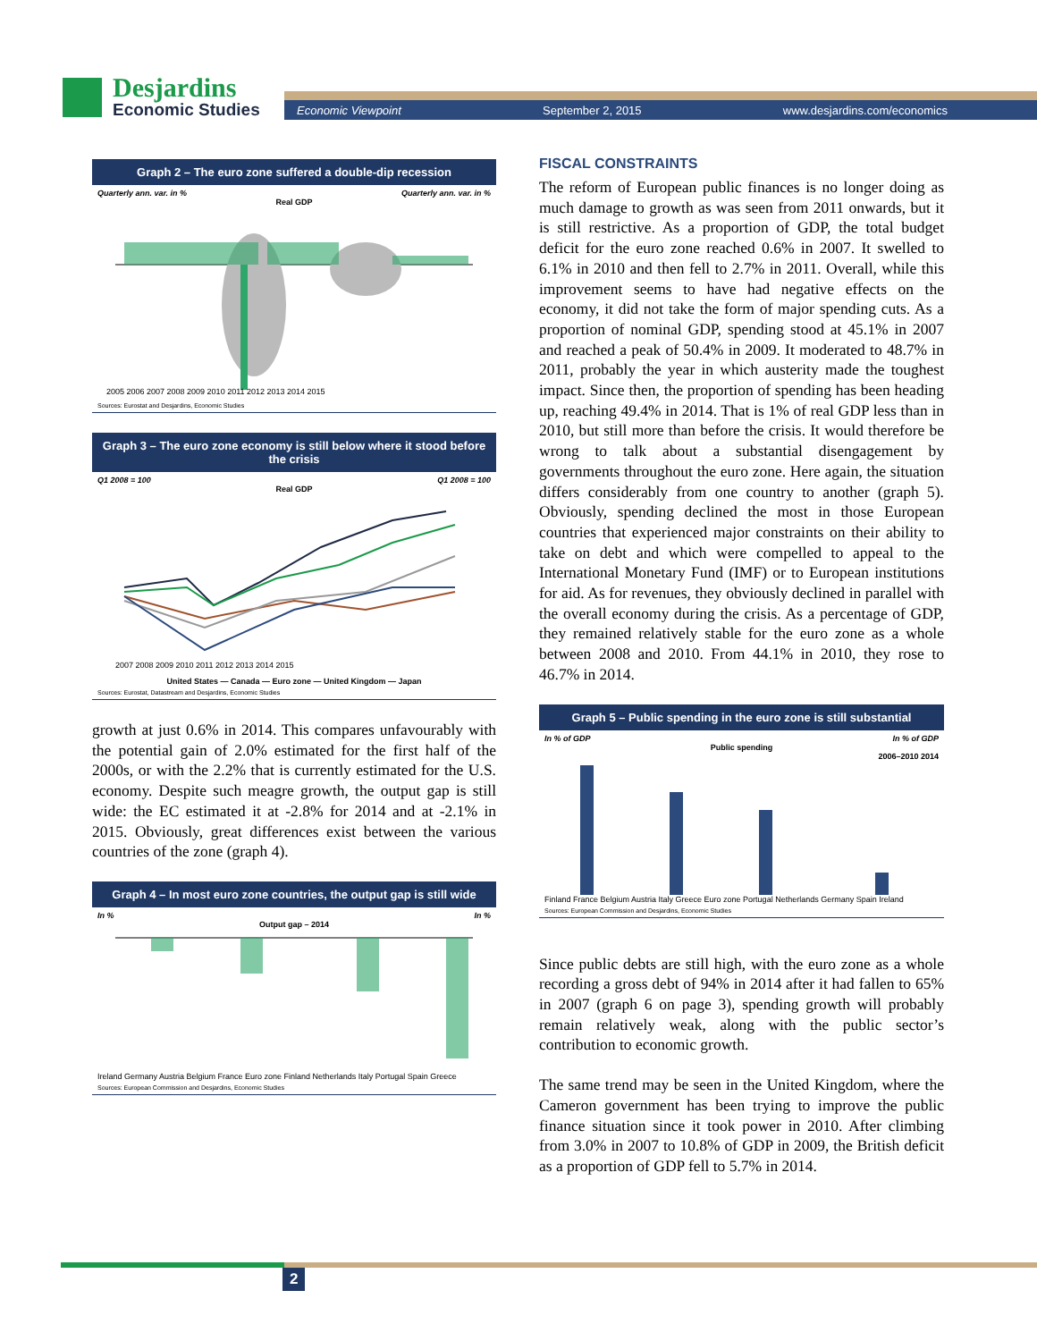Desjardins
Economic Studies
Economic Viewpoint September 2, 2015 www.desjardins.com/economics
Graph 2 – The euro zone suffered a double-dip recession
Quarterly ann. var. in % Quarterly ann. var. in %
Real GDP
2005 2006 2007 2008 2009 2010 2011 2012 2013 2014 2015
Sources: Eurostat and Desjardins, Economic Studies
Graph 3 – The euro zone economy is still below where it stood before the crisis
Q1 2008 = 100 Q1 2008 = 100
Real GDP
2007 2008 2009 2010 2011 2012 2013 2014 2015
United States — Canada — Euro zone — United Kingdom — Japan
Sources: Eurostat, Datastream and Desjardins, Economic Studies
growth at just 0.6% in 2014. This compares unfavourably with the potential gain of 2.0% estimated for the first half of the 2000s, or with the 2.2% that is currently estimated for the U.S. economy. Despite such meagre growth, the output gap is still wide: the EC estimated it at -2.8% for 2014 and at -2.1% in 2015. Obviously, great differences exist between the various countries of the zone (graph 4).
Graph 4 – In most euro zone countries, the output gap is still wide
In % In %
Output gap – 2014
Ireland Germany Austria Belgium France Euro zone Finland Netherlands Italy Portugal Spain Greece
Sources: European Commission and Desjardins, Economic Studies
FISCAL CONSTRAINTS
The reform of European public finances is no longer doing as much damage to growth as was seen from 2011 onwards, but it is still restrictive. As a proportion of GDP, the total budget deficit for the euro zone reached 0.6% in 2007. It swelled to 6.1% in 2010 and then fell to 2.7% in 2011. Overall, while this improvement seems to have had negative effects on the economy, it did not take the form of major spending cuts. As a proportion of nominal GDP, spending stood at 45.1% in 2007 and reached a peak of 50.4% in 2009. It moderated to 48.7% in 2011, probably the year in which austerity made the toughest impact. Since then, the proportion of spending has been heading up, reaching 49.4% in 2014. That is 1% of real GDP less than in 2010, but still more than before the crisis. It would therefore be wrong to talk about a substantial disengagement by governments throughout the euro zone. Here again, the situation differs considerably from one country to another (graph 5). Obviously, spending declined the most in those European countries that experienced major constraints on their ability to take on debt and which were compelled to appeal to the International Monetary Fund (IMF) or to European institutions for aid. As for revenues, they obviously declined in parallel with the overall economy during the crisis. As a percentage of GDP, they remained relatively stable for the euro zone as a whole between 2008 and 2010. From 44.1% in 2010, they rose to 46.7% in 2014.
Graph 5 – Public spending in the euro zone is still substantial
In % of GDP In % of GDP
Public spending
2006–2010 2014
Finland France Belgium Austria Italy Greece Euro zone Portugal Netherlands Germany Spain Ireland
Sources: European Commission and Desjardins, Economic Studies
Since public debts are still high, with the euro zone as a whole recording a gross debt of 94% in 2014 after it had fallen to 65% in 2007 (graph 6 on page 3), spending growth will probably remain relatively weak, along with the public sector’s contribution to economic growth.
The same trend may be seen in the United Kingdom, where the Cameron government has been trying to improve the public finance situation since it took power in 2010. After climbing from 3.0% in 2007 to 10.8% of GDP in 2009, the British deficit as a proportion of GDP fell to 5.7% in 2014.
2